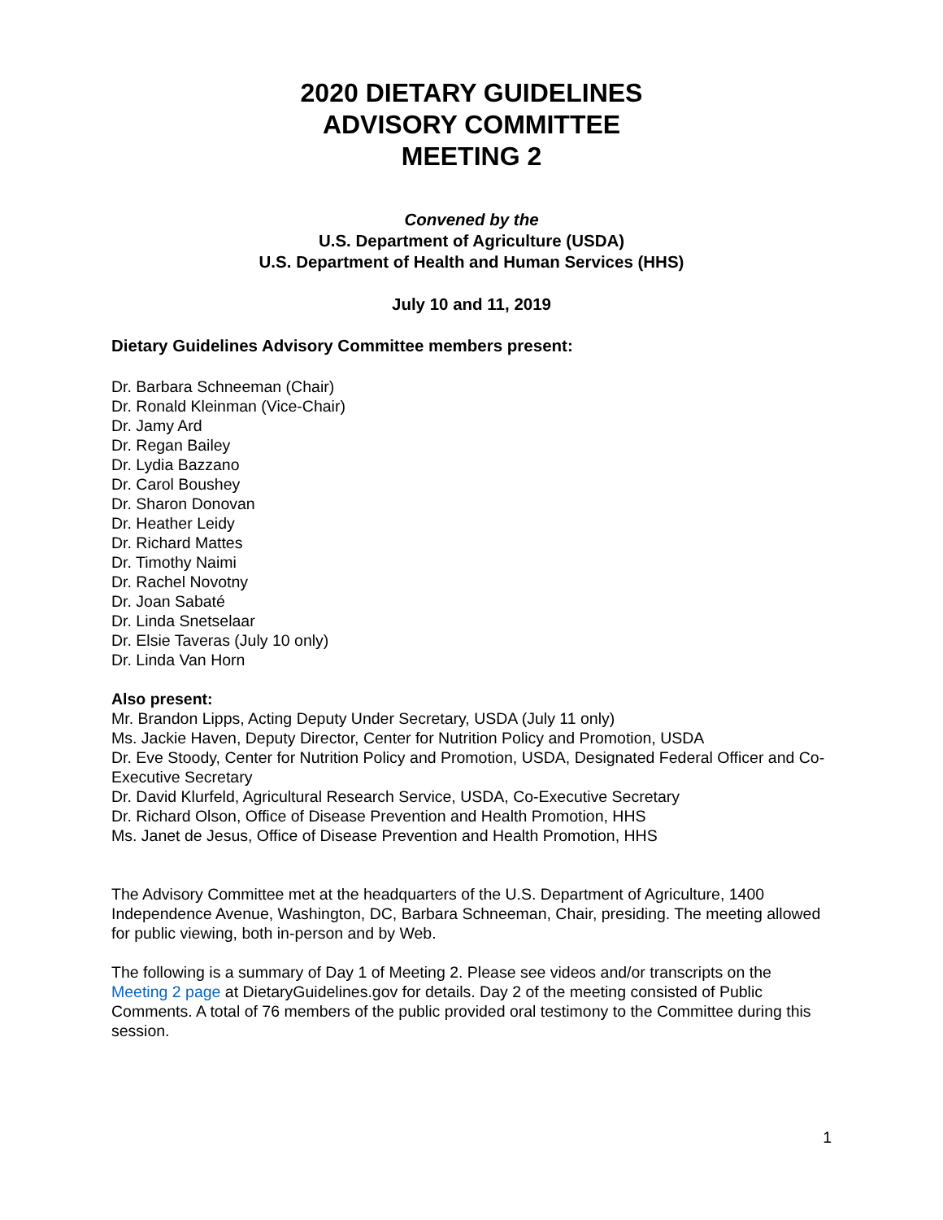2020 DIETARY GUIDELINES
ADVISORY COMMITTEE
MEETING 2
Convened by the
U.S. Department of Agriculture (USDA)
U.S. Department of Health and Human Services (HHS)
July 10 and 11, 2019
Dietary Guidelines Advisory Committee members present:
Dr. Barbara Schneeman (Chair)
Dr. Ronald Kleinman (Vice-Chair)
Dr. Jamy Ard
Dr. Regan Bailey
Dr. Lydia Bazzano
Dr. Carol Boushey
Dr. Sharon Donovan
Dr. Heather Leidy
Dr. Richard Mattes
Dr. Timothy Naimi
Dr. Rachel Novotny
Dr. Joan Sabaté
Dr. Linda Snetselaar
Dr. Elsie Taveras (July 10 only)
Dr. Linda Van Horn
Also present:
Mr. Brandon Lipps, Acting Deputy Under Secretary, USDA (July 11 only)
Ms. Jackie Haven, Deputy Director, Center for Nutrition Policy and Promotion, USDA
Dr. Eve Stoody, Center for Nutrition Policy and Promotion, USDA, Designated Federal Officer and Co-Executive Secretary
Dr. David Klurfeld, Agricultural Research Service, USDA, Co-Executive Secretary
Dr. Richard Olson, Office of Disease Prevention and Health Promotion, HHS
Ms. Janet de Jesus, Office of Disease Prevention and Health Promotion, HHS
The Advisory Committee met at the headquarters of the U.S. Department of Agriculture, 1400 Independence Avenue, Washington, DC, Barbara Schneeman, Chair, presiding. The meeting allowed for public viewing, both in-person and by Web.
The following is a summary of Day 1 of Meeting 2. Please see videos and/or transcripts on the Meeting 2 page at DietaryGuidelines.gov for details. Day 2 of the meeting consisted of Public Comments. A total of 76 members of the public provided oral testimony to the Committee during this session.
1